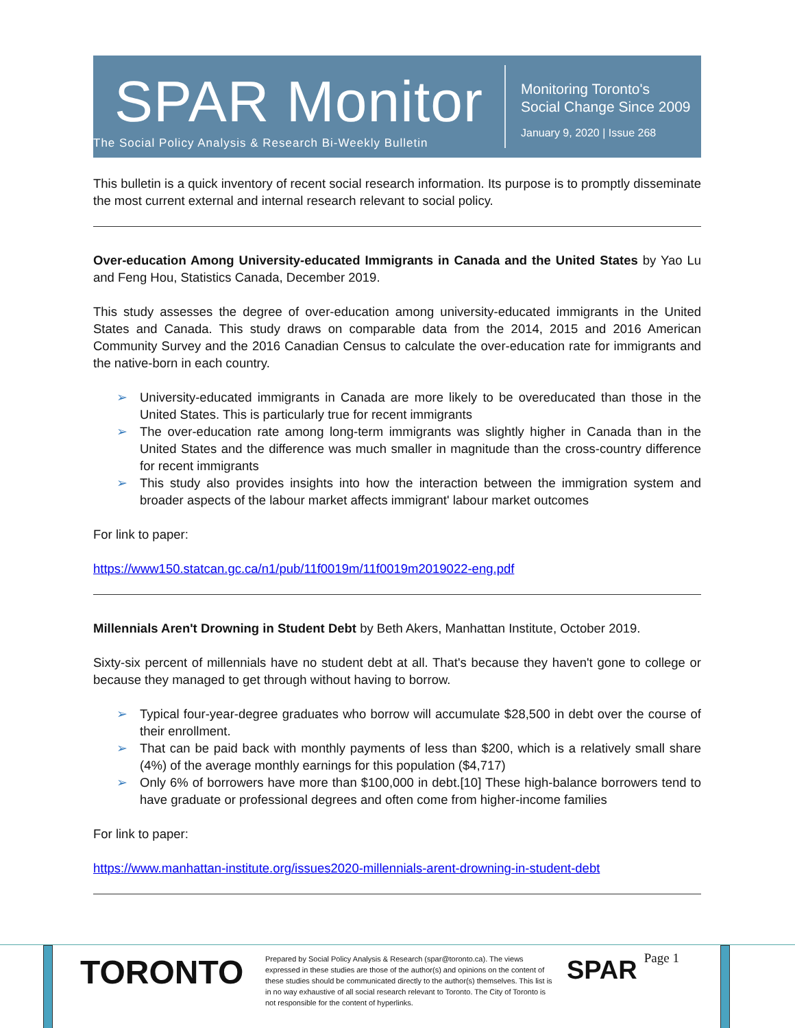SPAR Monitor
The Social Policy Analysis & Research Bi-Weekly Bulletin
Monitoring Toronto's
Social Change Since 2009
January 9, 2020 | Issue 268
This bulletin is a quick inventory of recent social research information. Its purpose is to promptly disseminate the most current external and internal research relevant to social policy.
Over-education Among University-educated Immigrants in Canada and the United States by Yao Lu and Feng Hou, Statistics Canada, December 2019.
This study assesses the degree of over-education among university-educated immigrants in the United States and Canada. This study draws on comparable data from the 2014, 2015 and 2016 American Community Survey and the 2016 Canadian Census to calculate the over-education rate for immigrants and the native-born in each country.
➢ University-educated immigrants in Canada are more likely to be overeducated than those in the United States. This is particularly true for recent immigrants
➢ The over-education rate among long-term immigrants was slightly higher in Canada than in the United States and the difference was much smaller in magnitude than the cross-country difference for recent immigrants
➢ This study also provides insights into how the interaction between the immigration system and broader aspects of the labour market affects immigrant' labour market outcomes
For link to paper:
https://www150.statcan.gc.ca/n1/pub/11f0019m/11f0019m2019022-eng.pdf
Millennials Aren't Drowning in Student Debt by Beth Akers, Manhattan Institute, October 2019.
Sixty-six percent of millennials have no student debt at all. That's because they haven't gone to college or because they managed to get through without having to borrow.
➢ Typical four-year-degree graduates who borrow will accumulate $28,500 in debt over the course of their enrollment.
➢ That can be paid back with monthly payments of less than $200, which is a relatively small share (4%) of the average monthly earnings for this population ($4,717)
➢ Only 6% of borrowers have more than $100,000 in debt.[10] These high-balance borrowers tend to have graduate or professional degrees and often come from higher-income families
For link to paper:
https://www.manhattan-institute.org/issues2020-millennials-arent-drowning-in-student-debt
TORONTO
Prepared by Social Policy Analysis & Research (spar@toronto.ca). The views expressed in these studies are those of the author(s) and opinions on the content of these studies should be communicated directly to the author(s) themselves. This list is in no way exhaustive of all social research relevant to Toronto. The City of Toronto is not responsible for the content of hyperlinks.
SPAR
Page 1